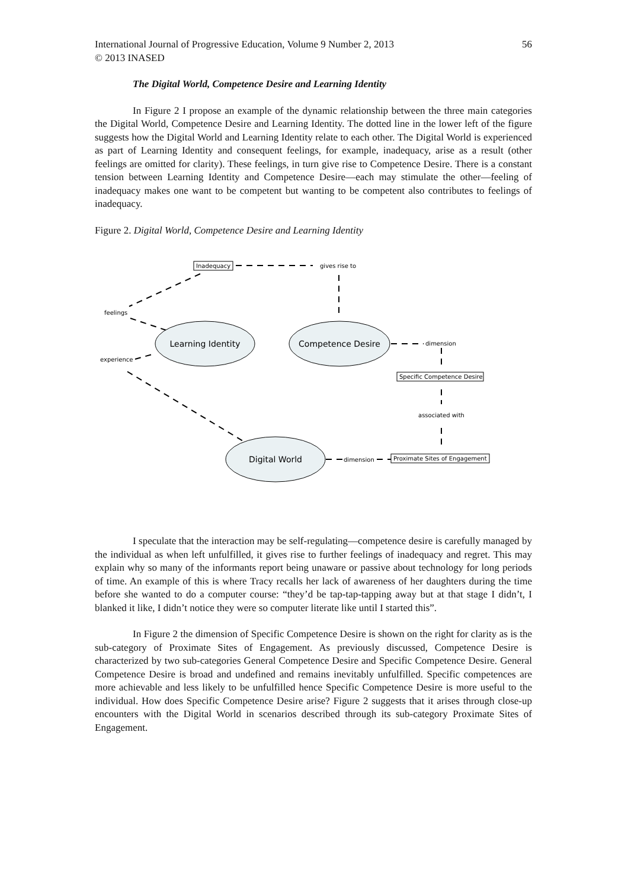International Journal of Progressive Education, Volume 9 Number 2, 2013 56
© 2013 INASED
The Digital World, Competence Desire and Learning Identity
In Figure 2 I propose an example of the dynamic relationship between the three main categories the Digital World, Competence Desire and Learning Identity. The dotted line in the lower left of the figure suggests how the Digital World and Learning Identity relate to each other. The Digital World is experienced as part of Learning Identity and consequent feelings, for example, inadequacy, arise as a result (other feelings are omitted for clarity). These feelings, in turn give rise to Competence Desire. There is a constant tension between Learning Identity and Competence Desire—each may stimulate the other—feeling of inadequacy makes one want to be competent but wanting to be competent also contributes to feelings of inadequacy.
Figure 2. Digital World, Competence Desire and Learning Identity
Learning Identity
Competence Desire
Digital World
Inadequacy
gives rise to
feelings
experience
dimension
Specific Competence Desire
associated with
dimension
Proximate Sites of Engagement
I speculate that the interaction may be self-regulating—competence desire is carefully managed by the individual as when left unfulfilled, it gives rise to further feelings of inadequacy and regret. This may explain why so many of the informants report being unaware or passive about technology for long periods of time. An example of this is where Tracy recalls her lack of awareness of her daughters during the time before she wanted to do a computer course: “they’d be tap-tap-tapping away but at that stage I didn’t, I blanked it like, I didn’t notice they were so computer literate like until I started this”.
In Figure 2 the dimension of Specific Competence Desire is shown on the right for clarity as is the sub-category of Proximate Sites of Engagement. As previously discussed, Competence Desire is characterized by two sub-categories General Competence Desire and Specific Competence Desire. General Competence Desire is broad and undefined and remains inevitably unfulfilled. Specific competences are more achievable and less likely to be unfulfilled hence Specific Competence Desire is more useful to the individual. How does Specific Competence Desire arise? Figure 2 suggests that it arises through close-up encounters with the Digital World in scenarios described through its sub-category Proximate Sites of Engagement.